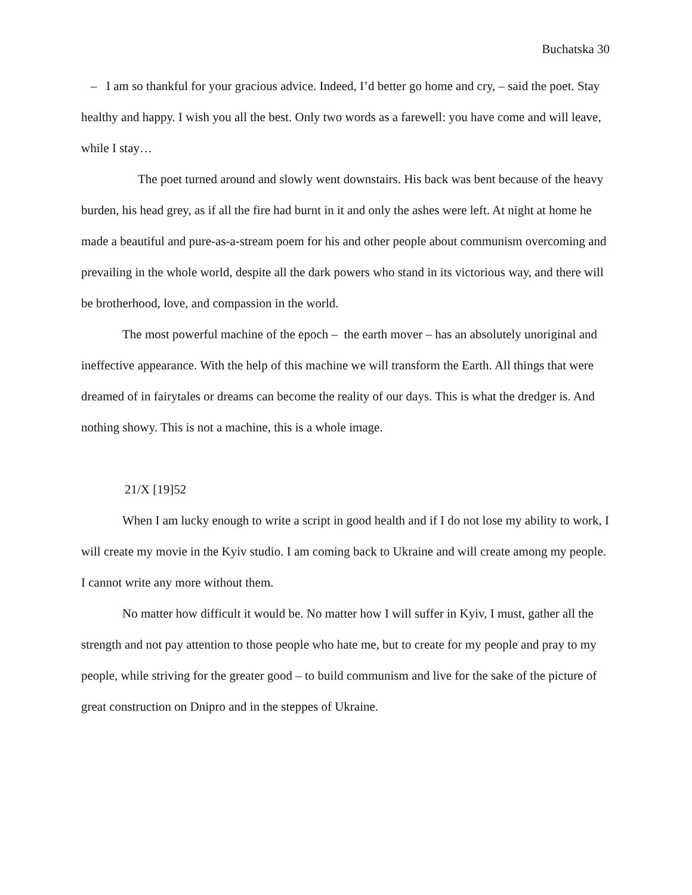Buchatska 30
– I am so thankful for your gracious advice. Indeed, I’d better go home and cry, – said the poet. Stay healthy and happy. I wish you all the best. Only two words as a farewell: you have come and will leave, while I stay…
The poet turned around and slowly went downstairs. His back was bent because of the heavy burden, his head grey, as if all the fire had burnt in it and only the ashes were left. At night at home he made a beautiful and pure-as-a-stream poem for his and other people about communism overcoming and prevailing in the whole world, despite all the dark powers who stand in its victorious way, and there will be brotherhood, love, and compassion in the world.
The most powerful machine of the epoch – the earth mover – has an absolutely unoriginal and ineffective appearance. With the help of this machine we will transform the Earth. All things that were dreamed of in fairytales or dreams can become the reality of our days. This is what the dredger is. And nothing showy. This is not a machine, this is a whole image.
21/X [19]52
When I am lucky enough to write a script in good health and if I do not lose my ability to work, I will create my movie in the Kyiv studio. I am coming back to Ukraine and will create among my people. I cannot write any more without them.
No matter how difficult it would be. No matter how I will suffer in Kyiv, I must, gather all the strength and not pay attention to those people who hate me, but to create for my people and pray to my people, while striving for the greater good – to build communism and live for the sake of the picture of great construction on Dnipro and in the steppes of Ukraine.